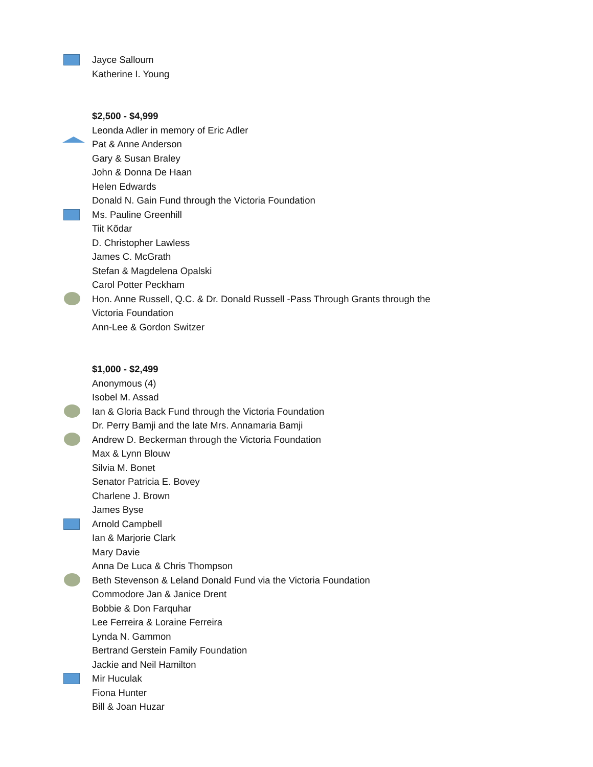Jayce Salloum
Katherine I. Young
$2,500 - $4,999
Leonda Adler in memory of Eric Adler
Pat & Anne Anderson
Gary & Susan Braley
John & Donna De Haan
Helen Edwards
Donald N. Gain Fund through the Victoria Foundation
Ms. Pauline Greenhill
Tiit Kõdar
D. Christopher Lawless
James C. McGrath
Stefan & Magdelena Opalski
Carol Potter Peckham
Hon. Anne Russell, Q.C. & Dr. Donald Russell -Pass Through Grants through the
Victoria Foundation
Ann-Lee & Gordon Switzer
$1,000 - $2,499
Anonymous (4)
Isobel M. Assad
Ian & Gloria Back Fund through the Victoria Foundation
Dr. Perry Bamji and the late Mrs. Annamaria Bamji
Andrew D. Beckerman through the Victoria Foundation
Max & Lynn Blouw
Silvia M. Bonet
Senator Patricia E. Bovey
Charlene J. Brown
James Byse
Arnold Campbell
Ian & Marjorie Clark
Mary Davie
Anna De Luca & Chris Thompson
Beth Stevenson & Leland Donald Fund via the Victoria Foundation
Commodore Jan & Janice Drent
Bobbie & Don Farquhar
Lee Ferreira & Loraine Ferreira
Lynda N. Gammon
Bertrand Gerstein Family Foundation
Jackie and Neil Hamilton
Mir Huculak
Fiona Hunter
Bill & Joan Huzar